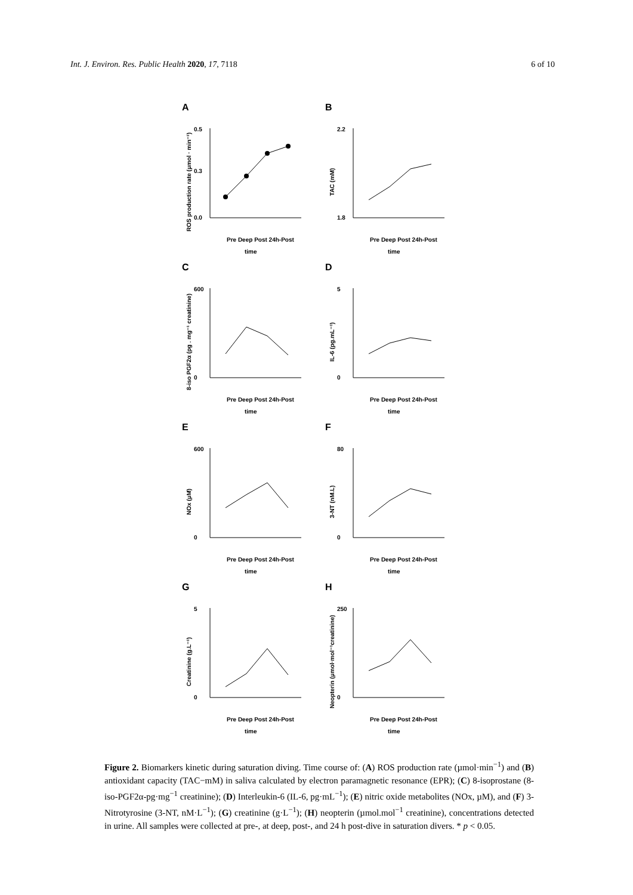Int. J. Environ. Res. Public Health 2020, 17, 7118 6 of 10
A
ROS production rate (µmol · min⁻¹)
0.5
0.3
0.0
Pre Deep Post 24h-Post
time
B
TAC (mM)
2.2
1.8
Pre Deep Post 24h-Post
time
C
8-iso PGF2α (pg . mg⁻¹ creatinine)
600
0
Pre Deep Post 24h-Post
time
D
IL-6 (pg.mL⁻¹)
5
0
Pre Deep Post 24h-Post
time
E
NOx (µM)
600
0
Pre Deep Post 24h-Post
time
F
3-NT (nM.L)
80
0
Pre Deep Post 24h-Post
time
G
Creatinine (g.L⁻¹)
5
0
Pre Deep Post 24h-Post
time
H
Neopterin (µmol·mol⁻¹creatinine)
250
0
Pre Deep Post 24h-Post
time
Figure 2. Biomarkers kinetic during saturation diving. Time course of: (A) ROS production rate (µmol·min<sup>−1</sup>) and (B) antioxidant capacity (TAC−mM) in saliva calculated by electron paramagnetic resonance (EPR); (C) 8-isoprostane (8-iso-PGF2α-pg·mg<sup>−1</sup> creatinine); (D) Interleukin-6 (IL-6, pg·mL<sup>−1</sup>); (E) nitric oxide metabolites (NOx, µM), and (F) 3-Nitrotyrosine (3-NT, nM·L<sup>−1</sup>); (G) creatinine (g·L<sup>−1</sup>); (H) neopterin (µmol.mol<sup>−1</sup> creatinine), concentrations detected in urine. All samples were collected at pre-, at deep, post-, and 24 h post-dive in saturation divers. * p < 0.05.